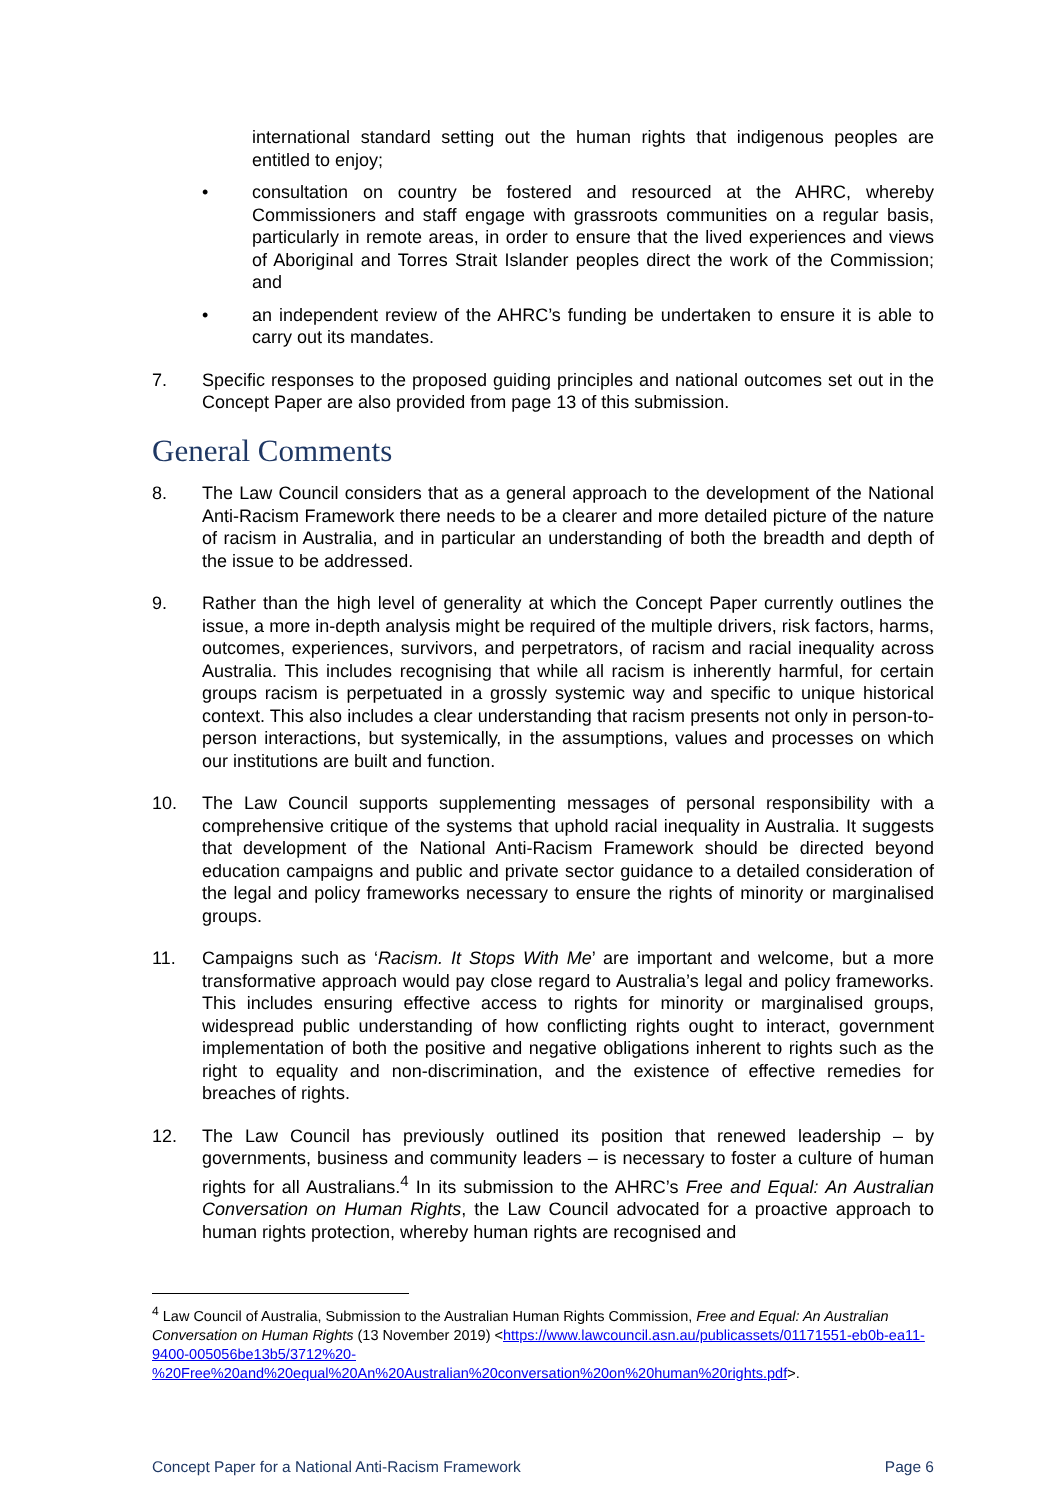international standard setting out the human rights that indigenous peoples are entitled to enjoy;
• consultation on country be fostered and resourced at the AHRC, whereby Commissioners and staff engage with grassroots communities on a regular basis, particularly in remote areas, in order to ensure that the lived experiences and views of Aboriginal and Torres Strait Islander peoples direct the work of the Commission; and
• an independent review of the AHRC’s funding be undertaken to ensure it is able to carry out its mandates.
7. Specific responses to the proposed guiding principles and national outcomes set out in the Concept Paper are also provided from page 13 of this submission.
General Comments
8. The Law Council considers that as a general approach to the development of the National Anti-Racism Framework there needs to be a clearer and more detailed picture of the nature of racism in Australia, and in particular an understanding of both the breadth and depth of the issue to be addressed.
9. Rather than the high level of generality at which the Concept Paper currently outlines the issue, a more in-depth analysis might be required of the multiple drivers, risk factors, harms, outcomes, experiences, survivors, and perpetrators, of racism and racial inequality across Australia. This includes recognising that while all racism is inherently harmful, for certain groups racism is perpetuated in a grossly systemic way and specific to unique historical context. This also includes a clear understanding that racism presents not only in person-to-person interactions, but systemically, in the assumptions, values and processes on which our institutions are built and function.
10. The Law Council supports supplementing messages of personal responsibility with a comprehensive critique of the systems that uphold racial inequality in Australia. It suggests that development of the National Anti-Racism Framework should be directed beyond education campaigns and public and private sector guidance to a detailed consideration of the legal and policy frameworks necessary to ensure the rights of minority or marginalised groups.
11. Campaigns such as ‘Racism. It Stops With Me’ are important and welcome, but a more transformative approach would pay close regard to Australia’s legal and policy frameworks. This includes ensuring effective access to rights for minority or marginalised groups, widespread public understanding of how conflicting rights ought to interact, government implementation of both the positive and negative obligations inherent to rights such as the right to equality and non-discrimination, and the existence of effective remedies for breaches of rights.
12. The Law Council has previously outlined its position that renewed leadership – by governments, business and community leaders – is necessary to foster a culture of human rights for all Australians.<sup>4</sup> In its submission to the AHRC’s Free and Equal: An Australian Conversation on Human Rights, the Law Council advocated for a proactive approach to human rights protection, whereby human rights are recognised and
<sup>4</sup> Law Council of Australia, Submission to the Australian Human Rights Commission, Free and Equal: An Australian Conversation on Human Rights (13 November 2019) <https://www.lawcouncil.asn.au/publicassets/01171551-eb0b-ea11-9400-005056be13b5/3712%20-%20Free%20and%20equal%20An%20Australian%20conversation%20on%20human%20rights.pdf>.
Concept Paper for a National Anti-Racism Framework Page 6